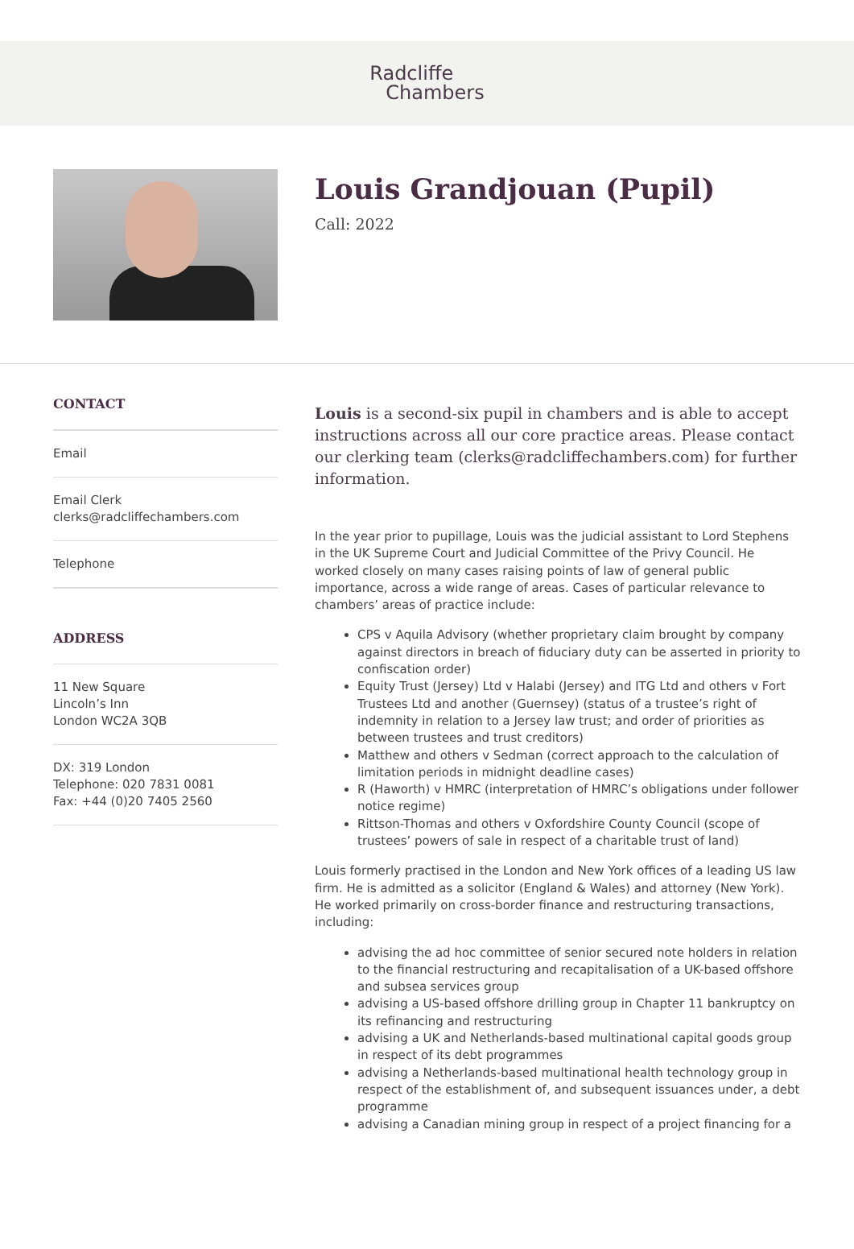Radcliffe Chambers
Louis Grandjouan (Pupil)
Call: 2022
CONTACT
Email
Email Clerk
clerks@radcliffechambers.com
Telephone
ADDRESS
11 New Square
Lincoln’s Inn
London WC2A 3QB
DX: 319 London
Telephone: 020 7831 0081
Fax: +44 (0)20 7405 2560
Louis is a second-six pupil in chambers and is able to accept instructions across all our core practice areas. Please contact our clerking team (clerks@radcliffechambers.com) for further information.
In the year prior to pupillage, Louis was the judicial assistant to Lord Stephens in the UK Supreme Court and Judicial Committee of the Privy Council. He worked closely on many cases raising points of law of general public importance, across a wide range of areas. Cases of particular relevance to chambers’ areas of practice include:
CPS v Aquila Advisory (whether proprietary claim brought by company against directors in breach of fiduciary duty can be asserted in priority to confiscation order)
Equity Trust (Jersey) Ltd v Halabi (Jersey) and ITG Ltd and others v Fort Trustees Ltd and another (Guernsey) (status of a trustee’s right of indemnity in relation to a Jersey law trust; and order of priorities as between trustees and trust creditors)
Matthew and others v Sedman (correct approach to the calculation of limitation periods in midnight deadline cases)
R (Haworth) v HMRC (interpretation of HMRC’s obligations under follower notice regime)
Rittson-Thomas and others v Oxfordshire County Council (scope of trustees’ powers of sale in respect of a charitable trust of land)
Louis formerly practised in the London and New York offices of a leading US law firm. He is admitted as a solicitor (England & Wales) and attorney (New York). He worked primarily on cross-border finance and restructuring transactions, including:
advising the ad hoc committee of senior secured note holders in relation to the financial restructuring and recapitalisation of a UK-based offshore and subsea services group
advising a US-based offshore drilling group in Chapter 11 bankruptcy on its refinancing and restructuring
advising a UK and Netherlands-based multinational capital goods group in respect of its debt programmes
advising a Netherlands-based multinational health technology group in respect of the establishment of, and subsequent issuances under, a debt programme
advising a Canadian mining group in respect of a project financing for a